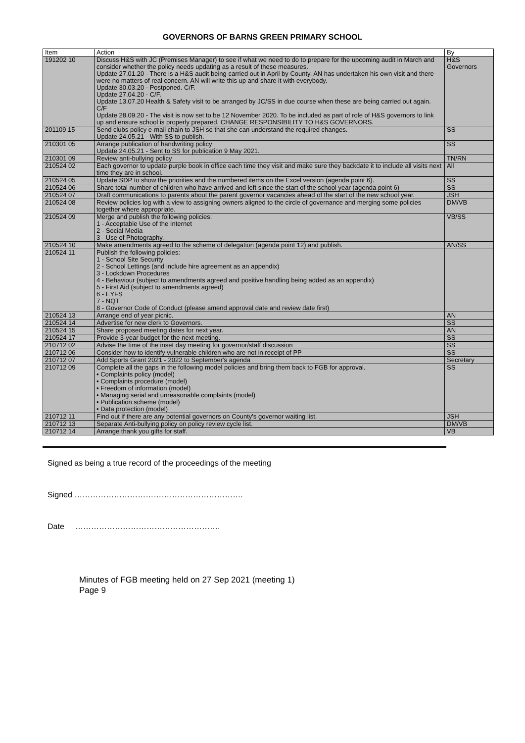GOVERNORS OF BARNS GREEN PRIMARY SCHOOL
| Item | Action | By |
| --- | --- | --- |
| 191202 10 | Discuss H&S with JC (Premises Manager) to see if what we need to do to prepare for the upcoming audit in March and consider whether the policy needs updating as a result of these measures. Update 27.01.20 - There is a H&S audit being carried out in April by County. AN has undertaken his own visit and there were no matters of real concern. AN will write this up and share it with everybody. Update 30.03.20 - Postponed. C/F. Update 27.04.20 - C/F. Update 13.07.20 Health & Safety visit to be arranged by JC/SS in due course when these are being carried out again. C/F Update 28.09.20 - The visit is now set to be 12 November 2020. To be included as part of role of H&S governors to link up and ensure school is properly prepared. CHANGE RESPONSIBILITY TO H&S GOVERNORS. | H&S Governors |
| 201109 15 | Send clubs policy e-mail chain to JSH so that she can understand the required changes. Update 24.05.21 - With SS to publish. | SS |
| 210301 05 | Arrange publication of handwriting policy Update 24.05.21 - Sent to SS for publication 9 May 2021. | SS |
| 210301 09 | Review anti-bullying policy | TN/RN |
| 210524 02 | Each governor to update purple book in office each time they visit and make sure they backdate it to include all visits next time they are in school. | All |
| 210524 05 | Update SDP to show the priorities and the numbered items on the Excel version (agenda point 6). | SS |
| 210524 06 | Share total number of children who have arrived and left since the start of the school year (agenda point 6) | SS |
| 210524 07 | Draft communications to parents about the parent governor vacancies ahead of the start of the new school year. | JSH |
| 210524 08 | Review policies log with a view to assigning owners aligned to the circle of governance and merging some policies together where appropriate. | DM/VB |
| 210524 09 | Merge and publish the following policies: 1 - Acceptable Use of the Internet 2 - Social Media 3 - Use of Photography. | VB/SS |
| 210524 10 | Make amendments agreed to the scheme of delegation (agenda point 12) and publish. | AN/SS |
| 210524 11 | Publish the following policies: 1 - School Site Security 2 - School Lettings (and include hire agreement as an appendix) 3 - Lockdown Procedures 4 - Behaviour (subject to amendments agreed and positive handling being added as an appendix) 5 - First Aid (subject to amendments agreed) 6 - EYFS 7 - NQT 8 - Governor Code of Conduct (please amend approval date and review date first) | |
| 210524 13 | Arrange end of year picnic. | AN |
| 210524 14 | Advertise for new clerk to Governors. | SS |
| 210524 15 | Share proposed meeting dates for next year. | AN |
| 210524 17 | Provide 3-year budget for the next meeting. | SS |
| 210712 02 | Advise the time of the inset day meeting for governor/staff discussion | SS |
| 210712 06 | Consider how to identify vulnerable children who are not in receipt of PP | SS |
| 210712 07 | Add Sports Grant 2021 - 2022 to September's agenda | Secretary |
| 210712 09 | Complete all the gaps in the following model policies and bring them back to FGB for approval. • Complaints policy (model) • Complaints procedure (model) • Freedom of information (model) • Managing serial and unreasonable complaints (model) • Publication scheme (model) • Data protection (model) | SS |
| 210712 11 | Find out if there are any potential governors on County's governor waiting list. | JSH |
| 210712 13 | Separate Anti-bullying policy on policy review cycle list. | DM/VB |
| 210712 14 | Arrange thank you gifts for staff. | VB |
Signed as being a true record of the proceedings of the meeting
Signed ……………………………………………………….
Date ……………………………………………….
Minutes of FGB meeting held on 27 Sep 2021 (meeting 1)
Page 9